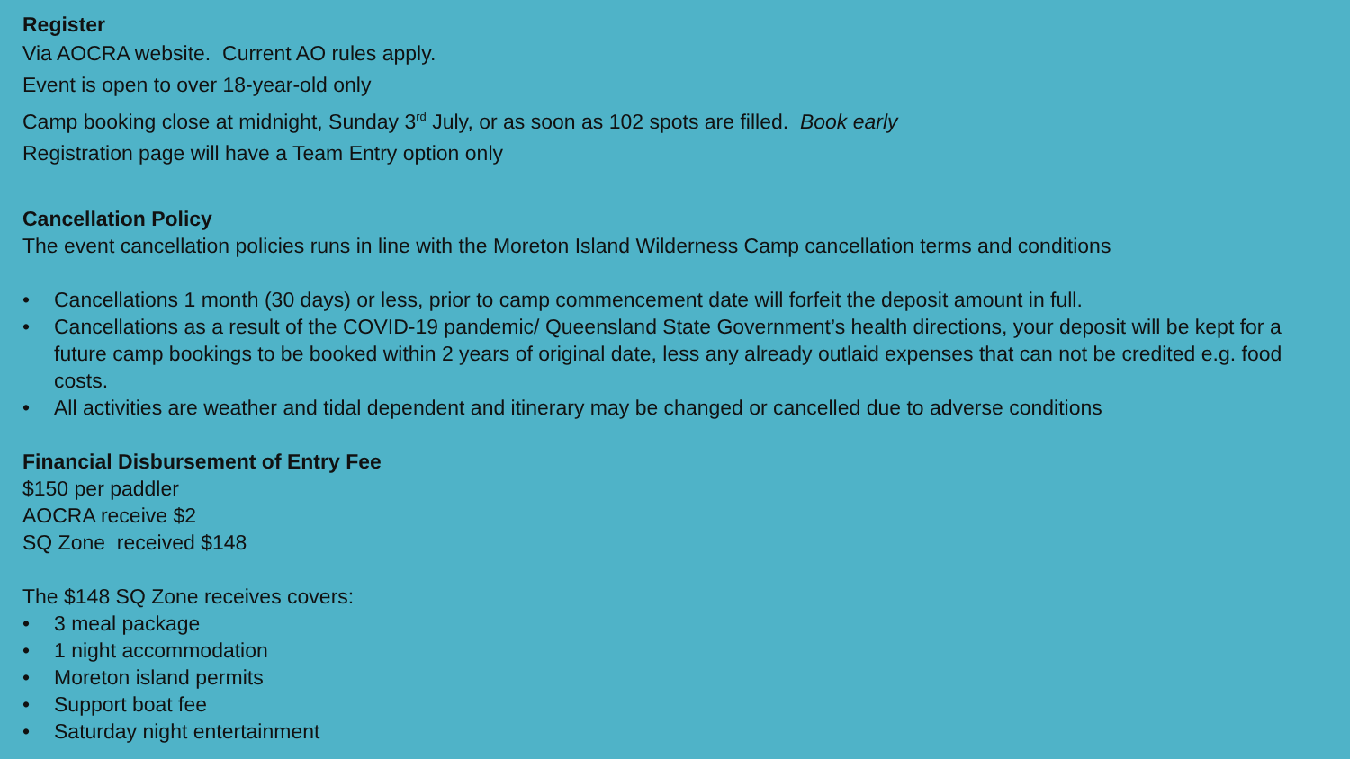Register
Via AOCRA website. Current AO rules apply.
Event is open to over 18-year-old only
Camp booking close at midnight, Sunday 3<sup>rd</sup> July, or as soon as 102 spots are filled. Book early
Registration page will have a Team Entry option only
Cancellation Policy
The event cancellation policies runs in line with the Moreton Island Wilderness Camp cancellation terms and conditions
• Cancellations 1 month (30 days) or less, prior to camp commencement date will forfeit the deposit amount in full.
• Cancellations as a result of the COVID-19 pandemic/ Queensland State Government’s health directions, your deposit will be kept for a future camp bookings to be booked within 2 years of original date, less any already outlaid expenses that can not be credited e.g. food costs.
• All activities are weather and tidal dependent and itinerary may be changed or cancelled due to adverse conditions
Financial Disbursement of Entry Fee
$150 per paddler
AOCRA receive $2
SQ Zone received $148
The $148 SQ Zone receives covers:
• 3 meal package
• 1 night accommodation
• Moreton island permits
• Support boat fee
• Saturday night entertainment